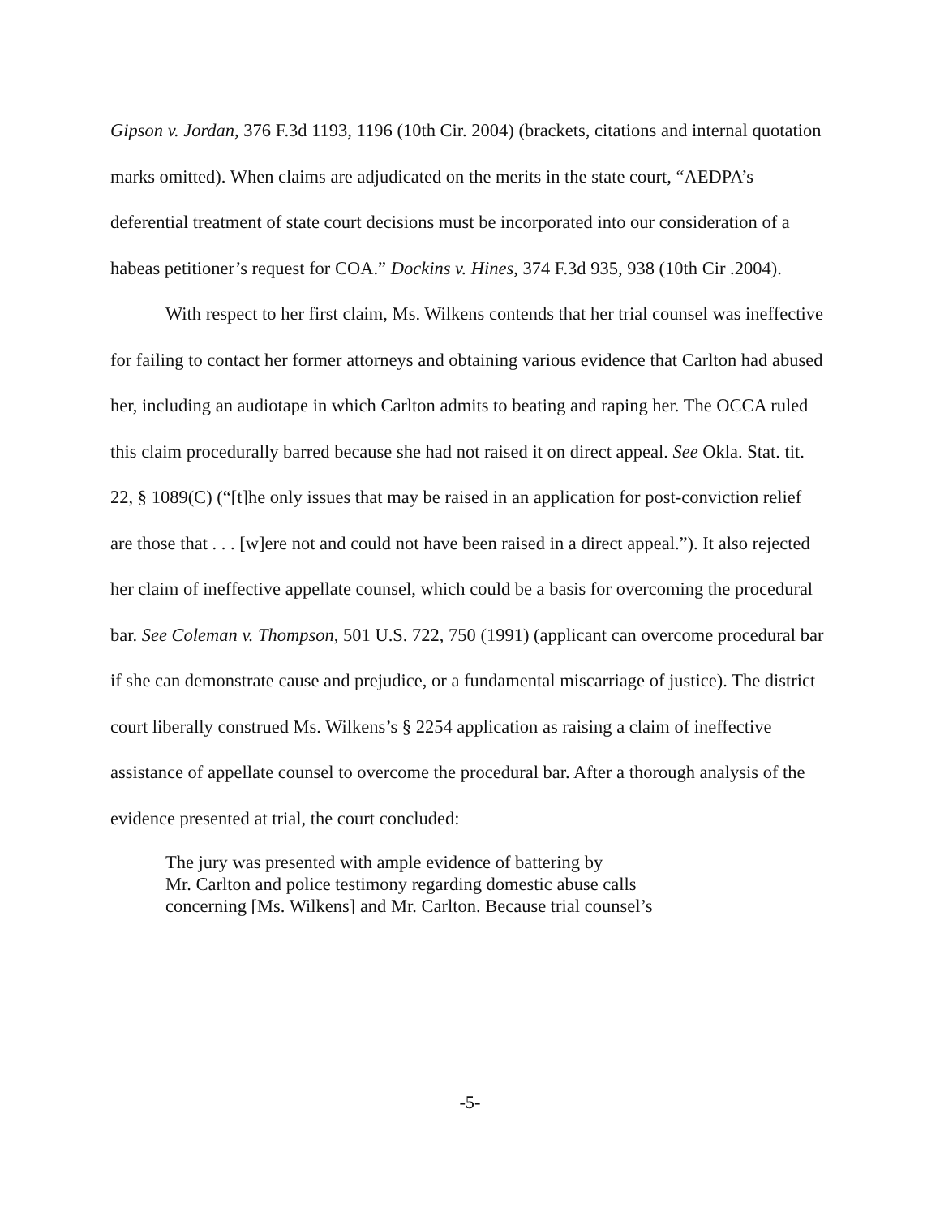Gipson v. Jordan, 376 F.3d 1193, 1196 (10th Cir. 2004) (brackets, citations and internal quotation marks omitted). When claims are adjudicated on the merits in the state court, “AEDPA’s deferential treatment of state court decisions must be incorporated into our consideration of a habeas petitioner’s request for COA.” Dockins v. Hines, 374 F.3d 935, 938 (10th Cir .2004).
With respect to her first claim, Ms. Wilkens contends that her trial counsel was ineffective for failing to contact her former attorneys and obtaining various evidence that Carlton had abused her, including an audiotape in which Carlton admits to beating and raping her. The OCCA ruled this claim procedurally barred because she had not raised it on direct appeal. See Okla. Stat. tit. 22, § 1089(C) (“[t]he only issues that may be raised in an application for post-conviction relief are those that . . . [w]ere not and could not have been raised in a direct appeal.”). It also rejected her claim of ineffective appellate counsel, which could be a basis for overcoming the procedural bar. See Coleman v. Thompson, 501 U.S. 722, 750 (1991) (applicant can overcome procedural bar if she can demonstrate cause and prejudice, or a fundamental miscarriage of justice). The district court liberally construed Ms. Wilkens’s § 2254 application as raising a claim of ineffective assistance of appellate counsel to overcome the procedural bar. After a thorough analysis of the evidence presented at trial, the court concluded:
The jury was presented with ample evidence of battering by
Mr. Carlton and police testimony regarding domestic abuse calls
concerning [Ms. Wilkens] and Mr. Carlton. Because trial counsel’s
-5-